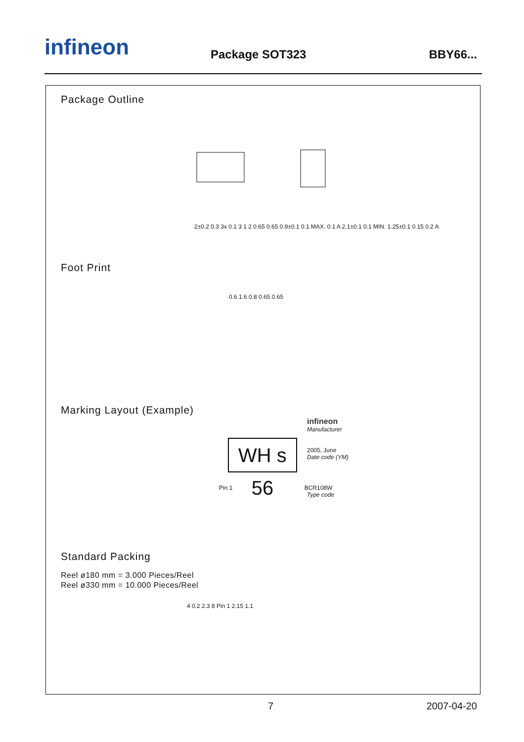infineon Package SOT323 BBY66...
Package Outline
2±0.2 0.3 3x 0.1 3 1 2 0.65 0.65 0.9±0.1 0.1 MAX. 0.1 A 2.1±0.1 0.1 MIN. 1.25±0.1 0.15 0.2 A
Foot Print
0.6 1.6 0.8 0.65 0.65
Marking Layout (Example)
infineon
Manufacturer
WH s 56
2005, June
Date code (YM)
Pin 1 BCR108W
Type code
Standard Packing
Reel ø180 mm = 3.000 Pieces/Reel
Reel ø330 mm = 10.000 Pieces/Reel
4 0.2 2.3 8 Pin 1 2.15 1.1
7 2007-04-20